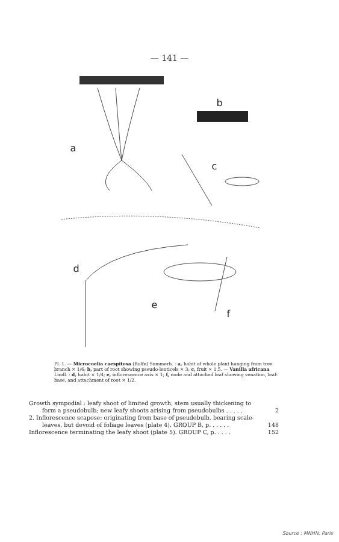— 141 —
a
b
c
d
e
f
Pl. 1. — Microcoelia caespitosa (Rolfe) Summerh. : a, habit of whole plant hanging from tree branch × 1/6; b, part of root showing pseudo-lenticels × 3; c, fruit × 1,5. — Vanilla africana Lindl. : d, habit × 1/4; e, inflorescence axis × 1; f, node and attached leaf showing venation, leaf-base, and attachment of root × 1/2.
Growth sympodial : leafy shoot of limited growth; stem usually thickening to
form a pseudobulb; new leafy shoots arising from pseudobulbs . . . . . 2
2. Inflorescence scapose: originating from base of pseudobulb, bearing scale-
leaves, but devoid of foliage leaves (plate 4). GROUP B, p. . . . . . 148
Inflorescence terminating the leafy shoot (plate 5). GROUP C, p. . . . . 152
Source : MNHN, Paris